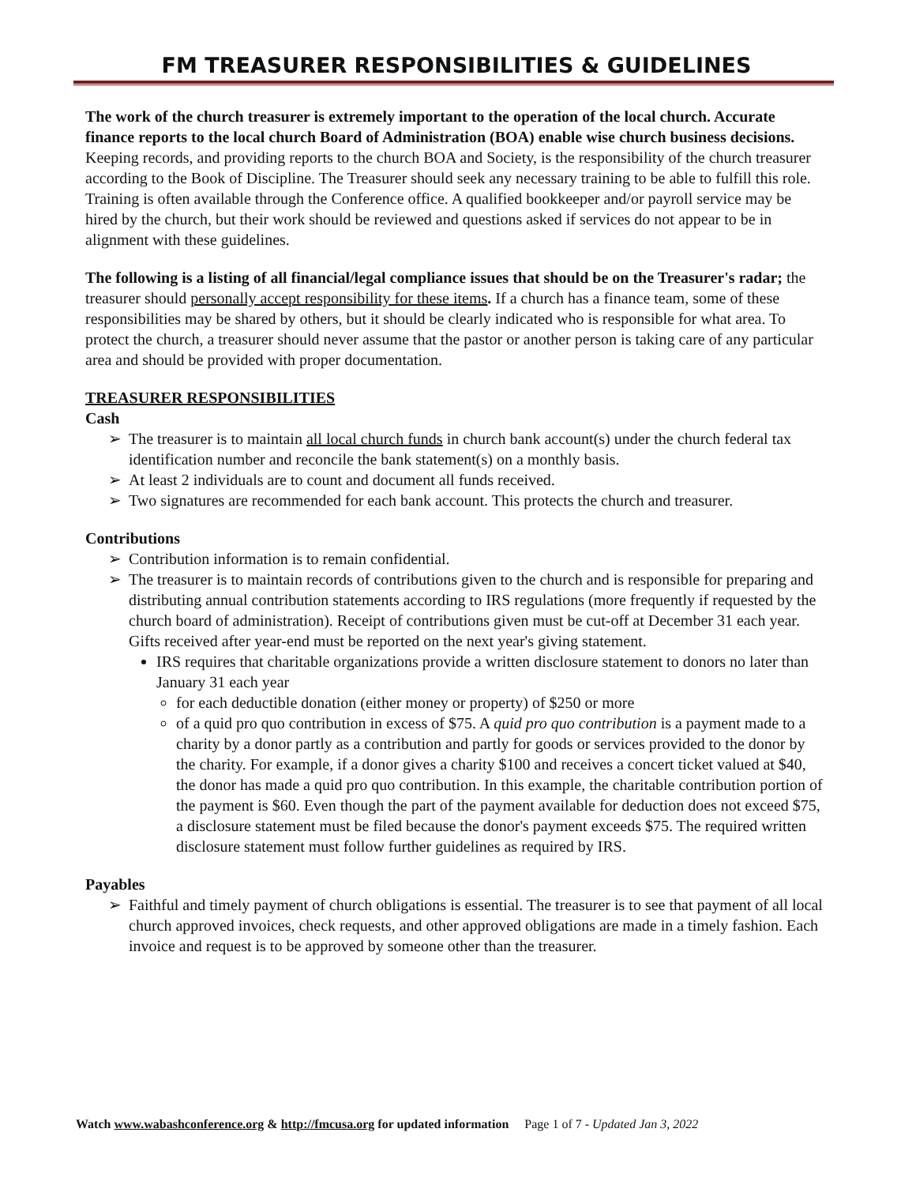FM TREASURER RESPONSIBILITIES & GUIDELINES
The work of the church treasurer is extremely important to the operation of the local church. Accurate finance reports to the local church Board of Administration (BOA) enable wise church business decisions. Keeping records, and providing reports to the church BOA and Society, is the responsibility of the church treasurer according to the Book of Discipline. The Treasurer should seek any necessary training to be able to fulfill this role. Training is often available through the Conference office. A qualified bookkeeper and/or payroll service may be hired by the church, but their work should be reviewed and questions asked if services do not appear to be in alignment with these guidelines.
The following is a listing of all financial/legal compliance issues that should be on the Treasurer's radar; the treasurer should personally accept responsibility for these items. If a church has a finance team, some of these responsibilities may be shared by others, but it should be clearly indicated who is responsible for what area. To protect the church, a treasurer should never assume that the pastor or another person is taking care of any particular area and should be provided with proper documentation.
TREASURER RESPONSIBILITIES
Cash
➢ The treasurer is to maintain all local church funds in church bank account(s) under the church federal tax identification number and reconcile the bank statement(s) on a monthly basis.
➢ At least 2 individuals are to count and document all funds received.
➢ Two signatures are recommended for each bank account. This protects the church and treasurer.
Contributions
➢ Contribution information is to remain confidential.
➢ The treasurer is to maintain records of contributions given to the church and is responsible for preparing and distributing annual contribution statements according to IRS regulations (more frequently if requested by the church board of administration). Receipt of contributions given must be cut-off at December 31 each year. Gifts received after year-end must be reported on the next year's giving statement.
IRS requires that charitable organizations provide a written disclosure statement to donors no later than January 31 each year
for each deductible donation (either money or property) of $250 or more
of a quid pro quo contribution in excess of $75. A quid pro quo contribution is a payment made to a charity by a donor partly as a contribution and partly for goods or services provided to the donor by the charity. For example, if a donor gives a charity $100 and receives a concert ticket valued at $40, the donor has made a quid pro quo contribution. In this example, the charitable contribution portion of the payment is $60. Even though the part of the payment available for deduction does not exceed $75, a disclosure statement must be filed because the donor's payment exceeds $75. The required written disclosure statement must follow further guidelines as required by IRS.
Payables
➢ Faithful and timely payment of church obligations is essential. The treasurer is to see that payment of all local church approved invoices, check requests, and other approved obligations are made in a timely fashion. Each invoice and request is to be approved by someone other than the treasurer.
Watch www.wabashconference.org & http://fmcusa.org for updated information Page 1 of 7 - Updated Jan 3, 2022